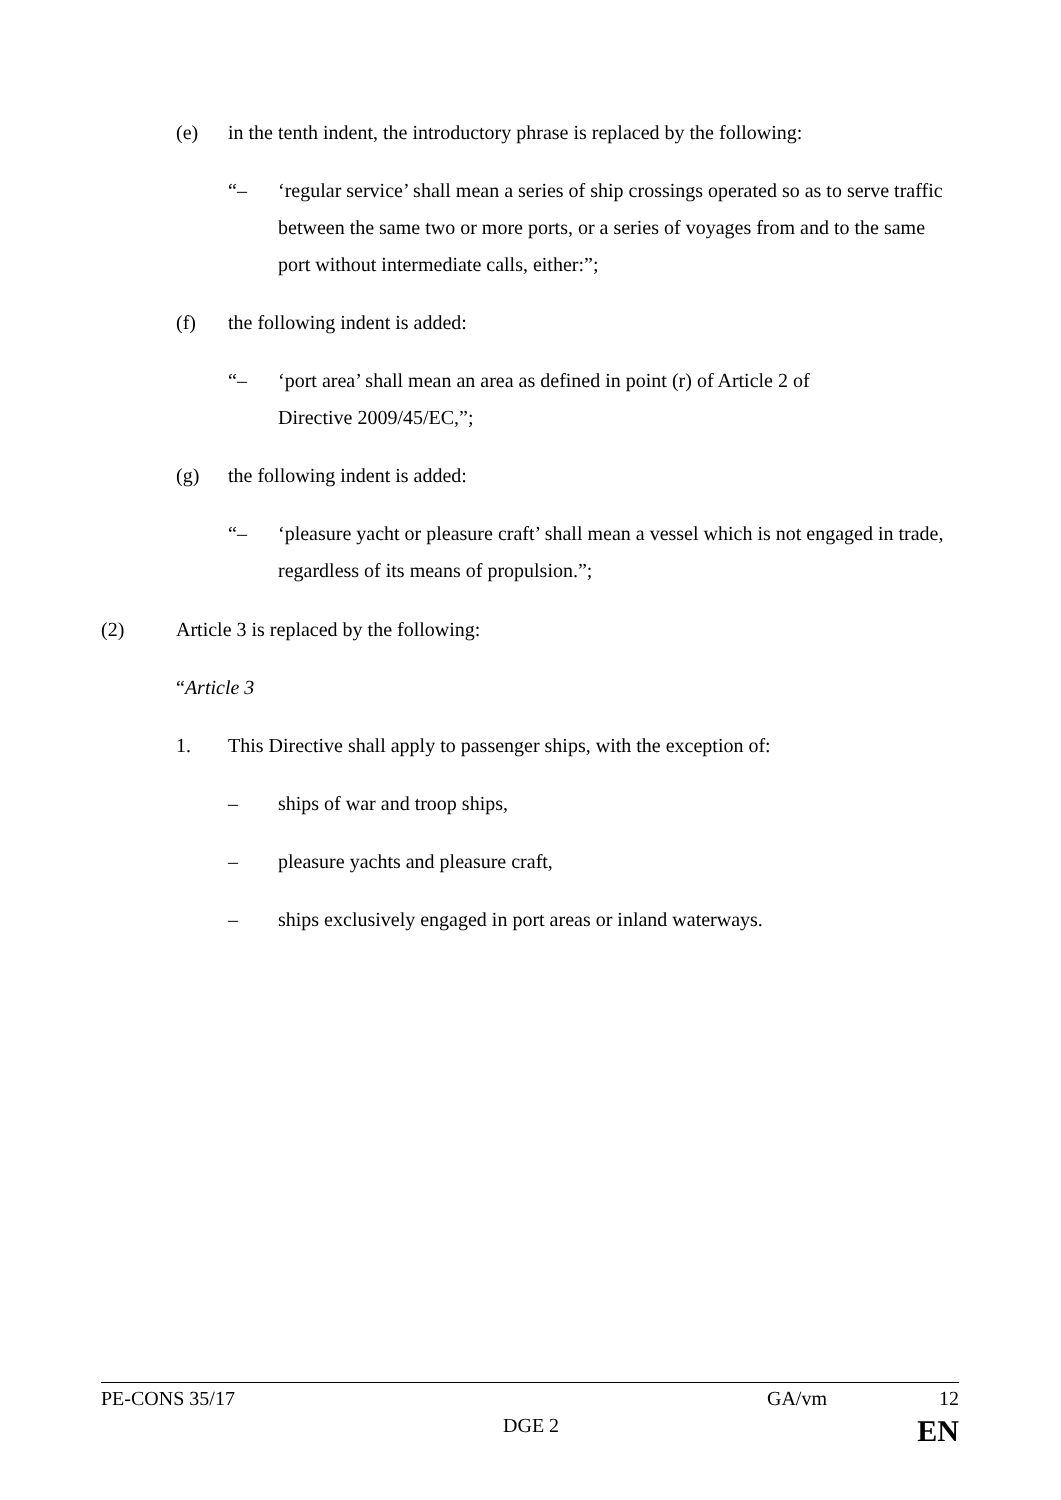(e) in the tenth indent, the introductory phrase is replaced by the following:
“– ‘regular service’ shall mean a series of ship crossings operated so as to serve traffic between the same two or more ports, or a series of voyages from and to the same port without intermediate calls, either:”;
(f) the following indent is added:
“– ‘port area’ shall mean an area as defined in point (r) of Article 2 of
Directive 2009/45/EC,”;
(g) the following indent is added:
“– ‘pleasure yacht or pleasure craft’ shall mean a vessel which is not engaged in trade, regardless of its means of propulsion.”;
(2) Article 3 is replaced by the following:
“Article 3
1. This Directive shall apply to passenger ships, with the exception of:
– ships of war and troop ships,
– pleasure yachts and pleasure craft,
– ships exclusively engaged in port areas or inland waterways.
PE-CONS 35/17 GA/vm 12
DGE 2 EN